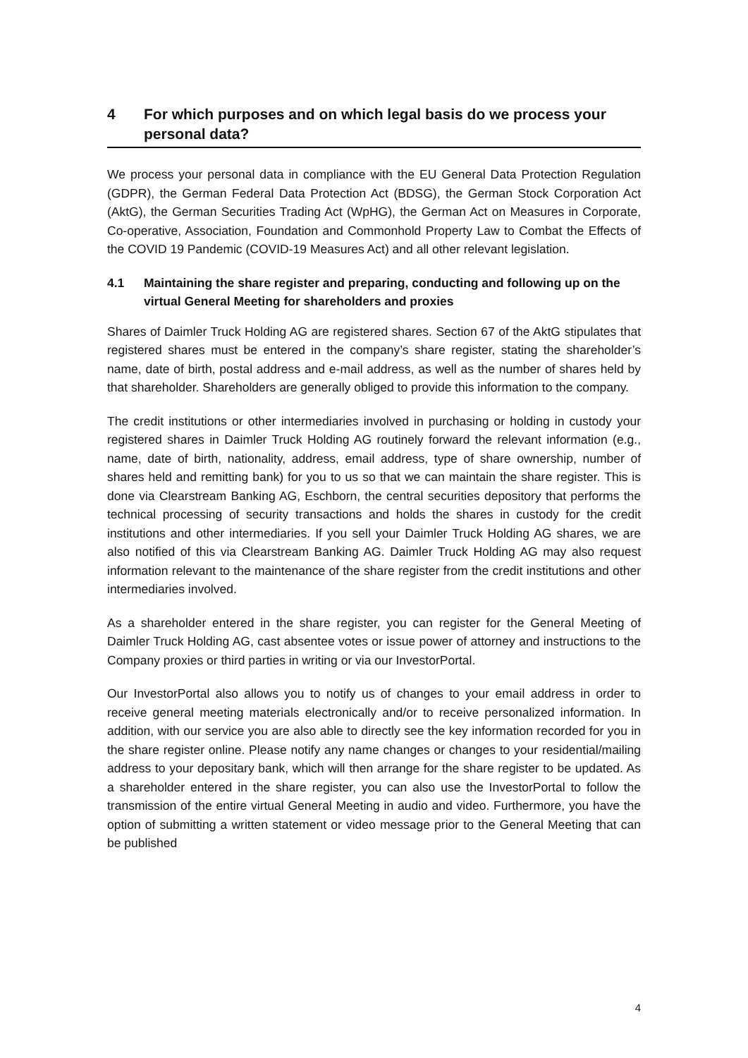4 For which purposes and on which legal basis do we process your personal data?
We process your personal data in compliance with the EU General Data Protection Regulation (GDPR), the German Federal Data Protection Act (BDSG), the German Stock Corporation Act (AktG), the German Securities Trading Act (WpHG), the German Act on Measures in Corporate, Co-operative, Association, Foundation and Commonhold Property Law to Combat the Effects of the COVID 19 Pandemic (COVID-19 Measures Act) and all other relevant legislation.
4.1 Maintaining the share register and preparing, conducting and following up on the virtual General Meeting for shareholders and proxies
Shares of Daimler Truck Holding AG are registered shares. Section 67 of the AktG stipulates that registered shares must be entered in the company’s share register, stating the shareholder’s name, date of birth, postal address and e-mail address, as well as the number of shares held by that shareholder. Shareholders are generally obliged to provide this information to the company.
The credit institutions or other intermediaries involved in purchasing or holding in custody your registered shares in Daimler Truck Holding AG routinely forward the relevant information (e.g., name, date of birth, nationality, address, email address, type of share ownership, number of shares held and remitting bank) for you to us so that we can maintain the share register. This is done via Clearstream Banking AG, Eschborn, the central securities depository that performs the technical processing of security transactions and holds the shares in custody for the credit institutions and other intermediaries. If you sell your Daimler Truck Holding AG shares, we are also notified of this via Clearstream Banking AG. Daimler Truck Holding AG may also request information relevant to the maintenance of the share register from the credit institutions and other intermediaries involved.
As a shareholder entered in the share register, you can register for the General Meeting of Daimler Truck Holding AG, cast absentee votes or issue power of attorney and instructions to the Company proxies or third parties in writing or via our InvestorPortal.
Our InvestorPortal also allows you to notify us of changes to your email address in order to receive general meeting materials electronically and/or to receive personalized information. In addition, with our service you are also able to directly see the key information recorded for you in the share register online. Please notify any name changes or changes to your residential/mailing address to your depositary bank, which will then arrange for the share register to be updated. As a shareholder entered in the share register, you can also use the InvestorPortal to follow the transmission of the entire virtual General Meeting in audio and video. Furthermore, you have the option of submitting a written statement or video message prior to the General Meeting that can be published
4